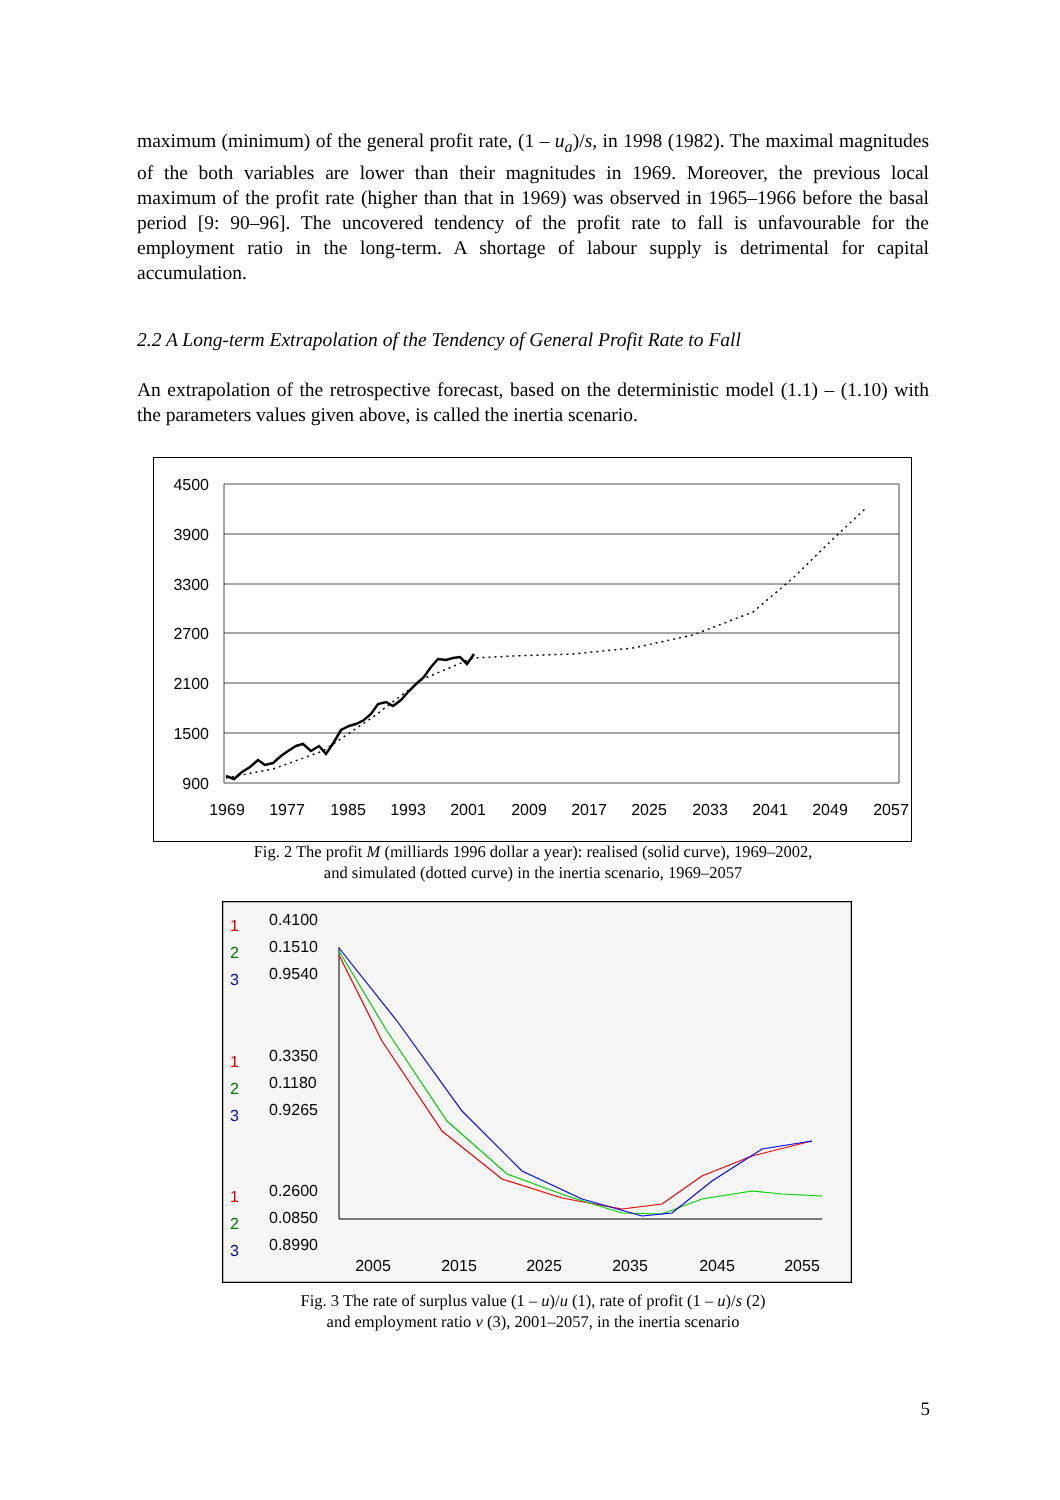maximum (minimum) of the general profit rate, (1 – u<sub>a</sub>)/s, in 1998 (1982). The maximal magnitudes of the both variables are lower than their magnitudes in 1969. Moreover, the previous local maximum of the profit rate (higher than that in 1969) was observed in 1965–1966 before the basal period [9: 90–96]. The uncovered tendency of the profit rate to fall is unfavourable for the employment ratio in the long-term. A shortage of labour supply is detrimental for capital accumulation.
2.2 A Long-term Extrapolation of the Tendency of General Profit Rate to Fall
An extrapolation of the retrospective forecast, based on the deterministic model (1.1) – (1.10) with the parameters values given above, is called the inertia scenario.
4500
3900
3300
2700
2100
1500
900
1969
1977
1985
1993
2001
2009
2017
2025
2033
2041
2049
2057
Fig. 2 The profit M (milliards 1996 dollar a year): realised (solid curve), 1969–2002,
and simulated (dotted curve) in the inertia scenario, 1969–2057
1
1
1
2
2
2
3
3
3
0.4100
0.1510
0.9540
0.3350
0.1180
0.9265
0.2600
0.0850
0.8990
2005
2015
2025
2035
2045
2055
Fig. 3 The rate of surplus value (1 – u)/u (1), rate of profit (1 – u)/s (2)
and employment ratio v (3), 2001–2057, in the inertia scenario
5